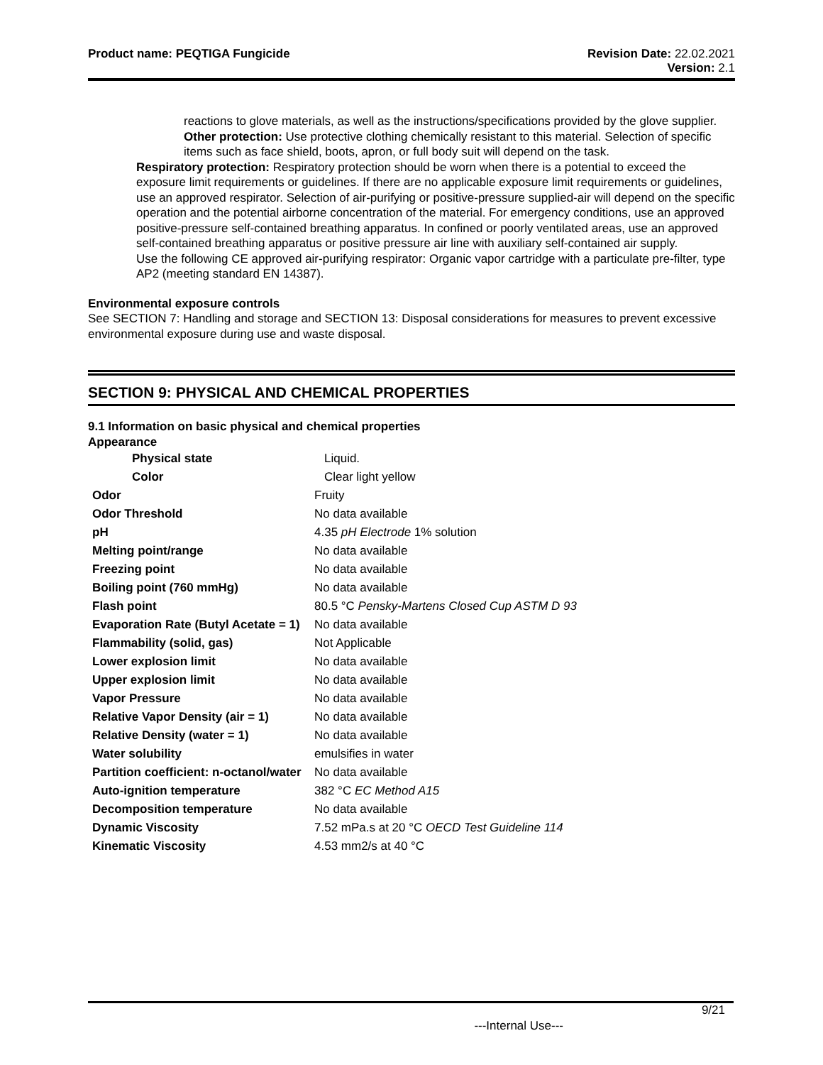Product name: PEQTIGA Fungicide
Revision Date: 22.02.2021
Version: 2.1
reactions to glove materials, as well as the instructions/specifications provided by the glove supplier.
Other protection: Use protective clothing chemically resistant to this material. Selection of specific items such as face shield, boots, apron, or full body suit will depend on the task.
Respiratory protection: Respiratory protection should be worn when there is a potential to exceed the exposure limit requirements or guidelines. If there are no applicable exposure limit requirements or guidelines, use an approved respirator. Selection of air-purifying or positive-pressure supplied-air will depend on the specific operation and the potential airborne concentration of the material. For emergency conditions, use an approved positive-pressure self-contained breathing apparatus. In confined or poorly ventilated areas, use an approved self-contained breathing apparatus or positive pressure air line with auxiliary self-contained air supply.
Use the following CE approved air-purifying respirator: Organic vapor cartridge with a particulate pre-filter, type AP2 (meeting standard EN 14387).
Environmental exposure controls
See SECTION 7: Handling and storage and SECTION 13: Disposal considerations for measures to prevent excessive environmental exposure during use and waste disposal.
SECTION 9: PHYSICAL AND CHEMICAL PROPERTIES
9.1 Information on basic physical and chemical properties
Appearance
| Physical state | Liquid. |
| Color | Clear light yellow |
| Odor | Fruity |
| Odor Threshold | No data available |
| pH | 4.35 pH Electrode 1% solution |
| Melting point/range | No data available |
| Freezing point | No data available |
| Boiling point (760 mmHg) | No data available |
| Flash point | 80.5 °C Pensky-Martens Closed Cup ASTM D 93 |
| Evaporation Rate (Butyl Acetate = 1) | No data available |
| Flammability (solid, gas) | Not Applicable |
| Lower explosion limit | No data available |
| Upper explosion limit | No data available |
| Vapor Pressure | No data available |
| Relative Vapor Density (air = 1) | No data available |
| Relative Density (water = 1) | No data available |
| Water solubility | emulsifies in water |
| Partition coefficient: n-octanol/water | No data available |
| Auto-ignition temperature | 382 °C EC Method A15 |
| Decomposition temperature | No data available |
| Dynamic Viscosity | 7.52 mPa.s at 20 °C OECD Test Guideline 114 |
| Kinematic Viscosity | 4.53 mm2/s at 40 °C |
9/21
---Internal Use---